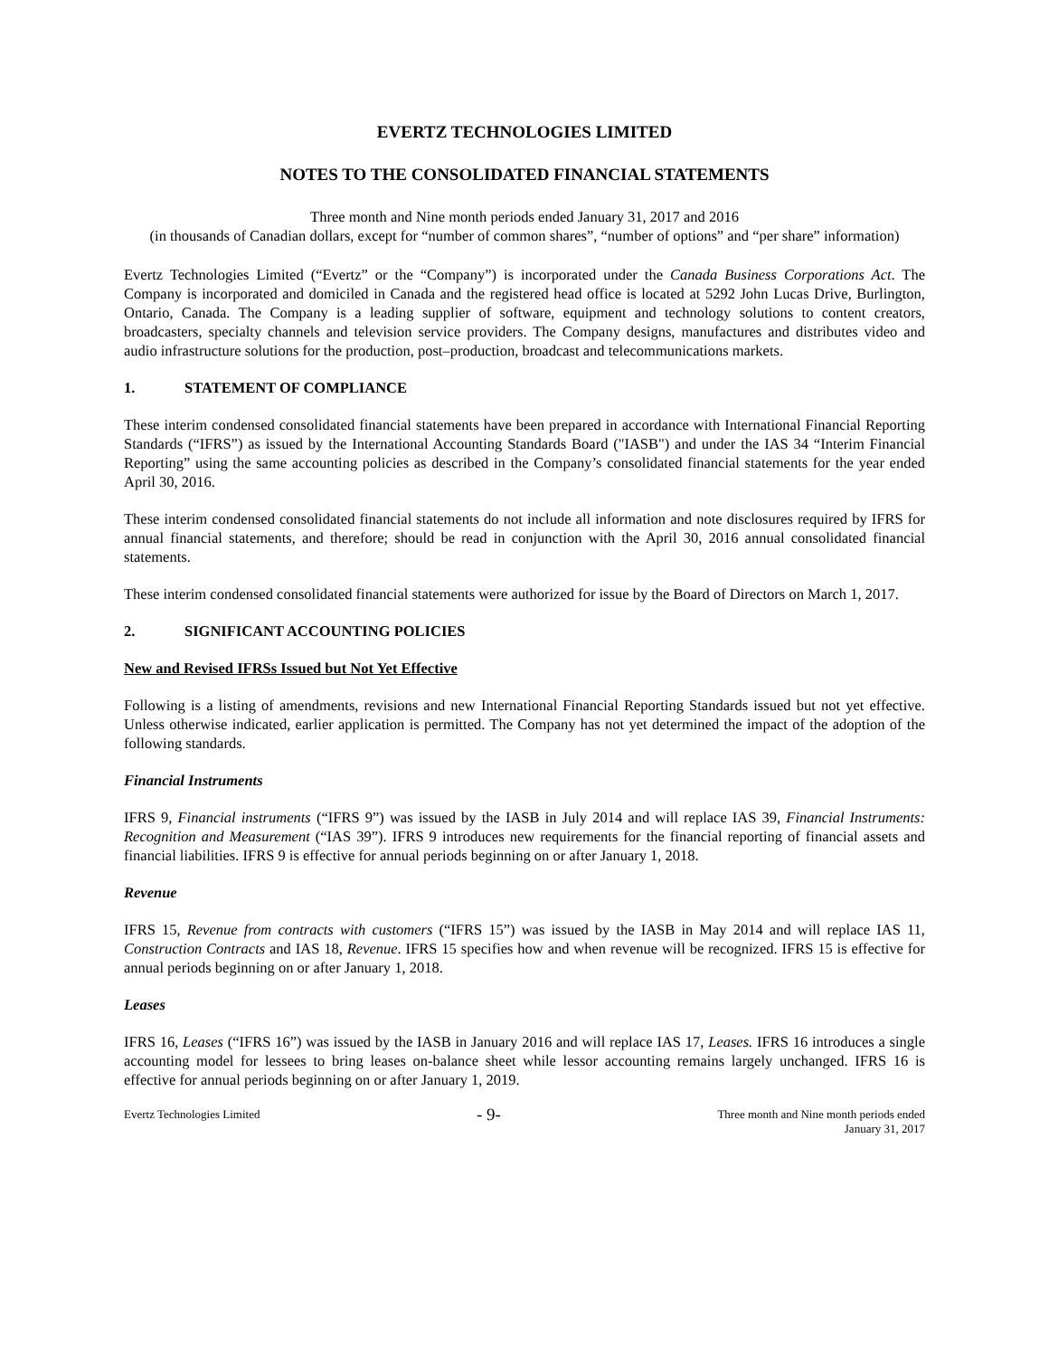EVERTZ TECHNOLOGIES LIMITED
NOTES TO THE CONSOLIDATED FINANCIAL STATEMENTS
Three month and Nine month periods ended January 31, 2017 and 2016
(in thousands of Canadian dollars, except for “number of common shares”, “number of options” and “per share” information)
Evertz Technologies Limited (“Evertz” or the “Company”) is incorporated under the Canada Business Corporations Act. The Company is incorporated and domiciled in Canada and the registered head office is located at 5292 John Lucas Drive, Burlington, Ontario, Canada. The Company is a leading supplier of software, equipment and technology solutions to content creators, broadcasters, specialty channels and television service providers. The Company designs, manufactures and distributes video and audio infrastructure solutions for the production, post–production, broadcast and telecommunications markets.
1. STATEMENT OF COMPLIANCE
These interim condensed consolidated financial statements have been prepared in accordance with International Financial Reporting Standards (“IFRS”) as issued by the International Accounting Standards Board ("IASB") and under the IAS 34 “Interim Financial Reporting” using the same accounting policies as described in the Company’s consolidated financial statements for the year ended April 30, 2016.
These interim condensed consolidated financial statements do not include all information and note disclosures required by IFRS for annual financial statements, and therefore; should be read in conjunction with the April 30, 2016 annual consolidated financial statements.
These interim condensed consolidated financial statements were authorized for issue by the Board of Directors on March 1, 2017.
2. SIGNIFICANT ACCOUNTING POLICIES
New and Revised IFRSs Issued but Not Yet Effective
Following is a listing of amendments, revisions and new International Financial Reporting Standards issued but not yet effective. Unless otherwise indicated, earlier application is permitted. The Company has not yet determined the impact of the adoption of the following standards.
Financial Instruments
IFRS 9, Financial instruments (“IFRS 9”) was issued by the IASB in July 2014 and will replace IAS 39, Financial Instruments: Recognition and Measurement (“IAS 39”). IFRS 9 introduces new requirements for the financial reporting of financial assets and financial liabilities. IFRS 9 is effective for annual periods beginning on or after January 1, 2018.
Revenue
IFRS 15, Revenue from contracts with customers (“IFRS 15”) was issued by the IASB in May 2014 and will replace IAS 11, Construction Contracts and IAS 18, Revenue. IFRS 15 specifies how and when revenue will be recognized. IFRS 15 is effective for annual periods beginning on or after January 1, 2018.
Leases
IFRS 16, Leases (“IFRS 16”) was issued by the IASB in January 2016 and will replace IAS 17, Leases. IFRS 16 introduces a single accounting model for lessees to bring leases on-balance sheet while lessor accounting remains largely unchanged. IFRS 16 is effective for annual periods beginning on or after January 1, 2019.
Evertz Technologies Limited
- 9-
Three month and Nine month periods ended
January 31, 2017